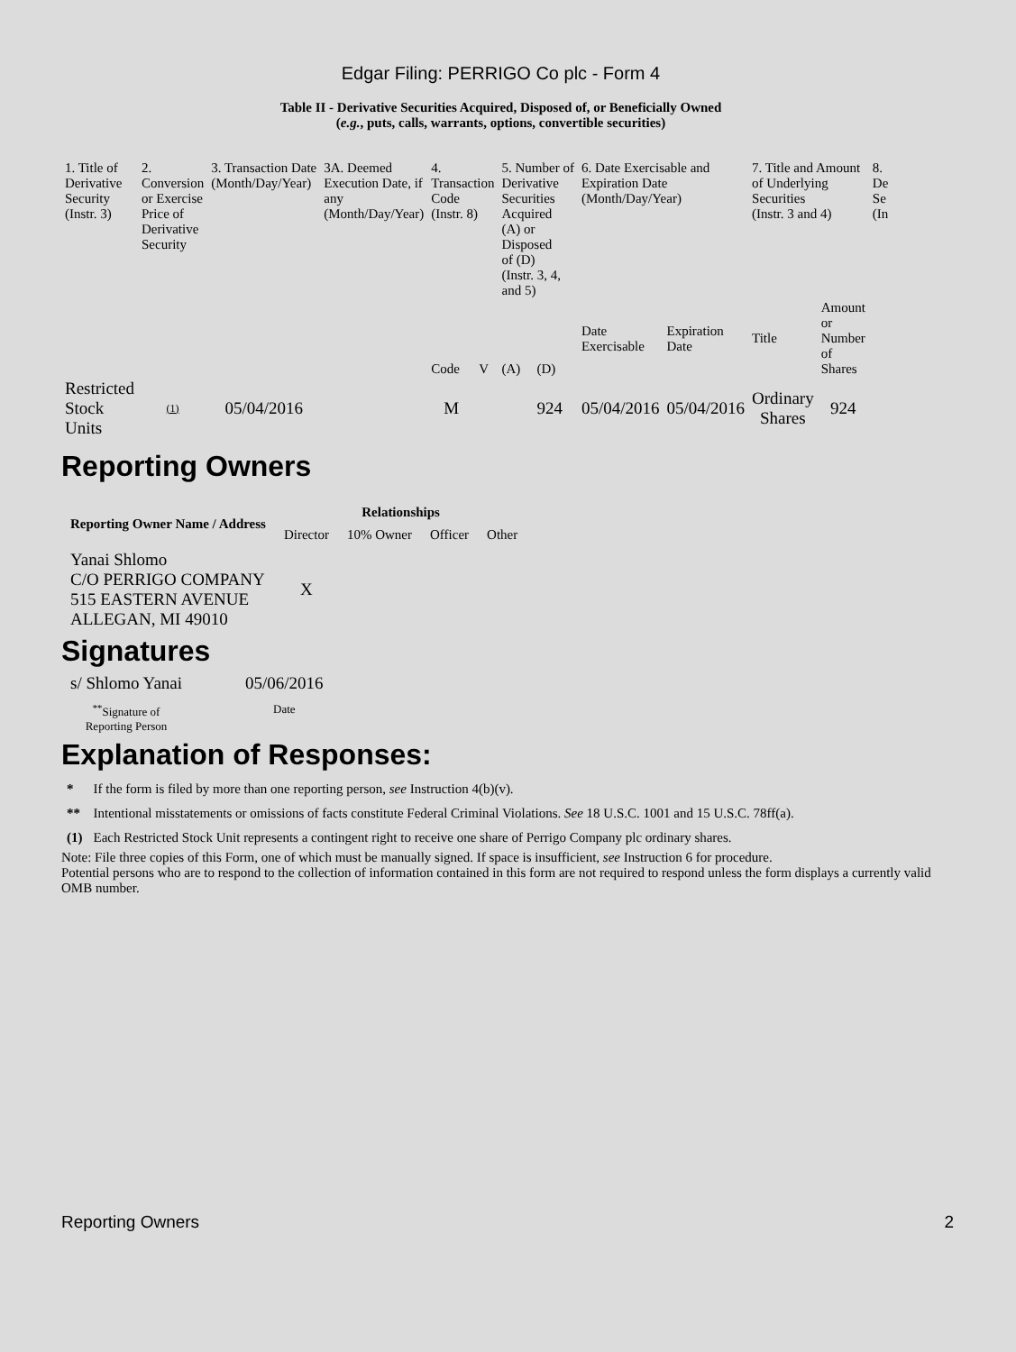Edgar Filing: PERRIGO Co plc - Form 4
Table II - Derivative Securities Acquired, Disposed of, or Beneficially Owned
(e.g., puts, calls, warrants, options, convertible securities)
| 1. Title of Derivative Security (Instr. 3) | 2. Conversion or Exercise Price of Derivative Security | 3. Transaction Date (Month/Day/Year) | 3A. Deemed Execution Date, if any (Month/Day/Year) | 4. Transaction Code (Instr. 8) | | 5. Number of Derivative Securities Acquired (A) or Disposed of (D) (Instr. 3, 4, and 5) | | 6. Date Exercisable and Expiration Date (Month/Day/Year) | | 7. Title and Amount of Underlying Securities (Instr. 3 and 4) | | 8. De Se (In |
| | | | | Code | V | (A) | (D) | Date Exercisable | Expiration Date | Title | Amount or Number of Shares | |
| Restricted Stock Units | (1) | 05/04/2016 | | M | | | 924 | 05/04/2016 | 05/04/2016 | Ordinary Shares | 924 | |
Reporting Owners
| Reporting Owner Name / Address | Relationships | | | |
| --- | --- | --- | --- | --- |
| | Director | 10% Owner | Officer | Other |
| Yanai Shlomo C/O PERRIGO COMPANY 515 EASTERN AVENUE ALLEGAN, MI 49010 | X | | | |
Signatures
| s/ Shlomo Yanai | 05/06/2016 |
| <sup>**</sup> Signature of Reporting Person | Date |
Explanation of Responses:
| * | If the form is filed by more than one reporting person, see Instruction 4(b)(v). |
| ** | Intentional misstatements or omissions of facts constitute Federal Criminal Violations. See 18 U.S.C. 1001 and 15 U.S.C. 78ff(a). |
| (1) | Each Restricted Stock Unit represents a contingent right to receive one share of Perrigo Company plc ordinary shares. |
Note: File three copies of this Form, one of which must be manually signed. If space is insufficient, see Instruction 6 for procedure.
Potential persons who are to respond to the collection of information contained in this form are not required to respond unless the form displays a currently valid OMB number.
Reporting Owners 2